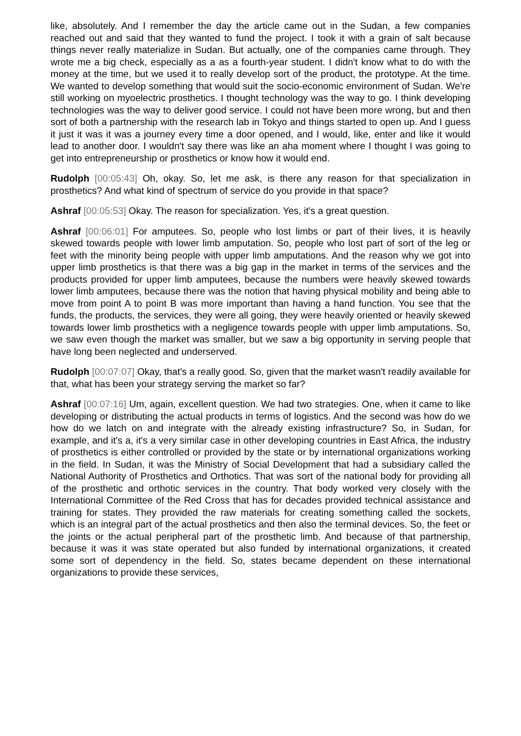like, absolutely. And I remember the day the article came out in the Sudan, a few companies reached out and said that they wanted to fund the project. I took it with a grain of salt because things never really materialize in Sudan. But actually, one of the companies came through. They wrote me a big check, especially as a as a fourth-year student. I didn't know what to do with the money at the time, but we used it to really develop sort of the product, the prototype. At the time. We wanted to develop something that would suit the socio-economic environment of Sudan. We're still working on myoelectric prosthetics. I thought technology was the way to go. I think developing technologies was the way to deliver good service. I could not have been more wrong, but and then sort of both a partnership with the research lab in Tokyo and things started to open up. And I guess it just it was it was a journey every time a door opened, and I would, like, enter and like it would lead to another door. I wouldn't say there was like an aha moment where I thought I was going to get into entrepreneurship or prosthetics or know how it would end.
Rudolph [00:05:43] Oh, okay. So, let me ask, is there any reason for that specialization in prosthetics? And what kind of spectrum of service do you provide in that space?
Ashraf [00:05:53] Okay. The reason for specialization. Yes, it's a great question.
Ashraf [00:06:01] For amputees. So, people who lost limbs or part of their lives, it is heavily skewed towards people with lower limb amputation. So, people who lost part of sort of the leg or feet with the minority being people with upper limb amputations. And the reason why we got into upper limb prosthetics is that there was a big gap in the market in terms of the services and the products provided for upper limb amputees, because the numbers were heavily skewed towards lower limb amputees, because there was the notion that having physical mobility and being able to move from point A to point B was more important than having a hand function. You see that the funds, the products, the services, they were all going, they were heavily oriented or heavily skewed towards lower limb prosthetics with a negligence towards people with upper limb amputations. So, we saw even though the market was smaller, but we saw a big opportunity in serving people that have long been neglected and underserved.
Rudolph [00:07:07] Okay, that's a really good. So, given that the market wasn't readily available for that, what has been your strategy serving the market so far?
Ashraf [00:07:16] Um, again, excellent question. We had two strategies. One, when it came to like developing or distributing the actual products in terms of logistics. And the second was how do we how do we latch on and integrate with the already existing infrastructure? So, in Sudan, for example, and it's a, it's a very similar case in other developing countries in East Africa, the industry of prosthetics is either controlled or provided by the state or by international organizations working in the field. In Sudan, it was the Ministry of Social Development that had a subsidiary called the National Authority of Prosthetics and Orthotics. That was sort of the national body for providing all of the prosthetic and orthotic services in the country. That body worked very closely with the International Committee of the Red Cross that has for decades provided technical assistance and training for states. They provided the raw materials for creating something called the sockets, which is an integral part of the actual prosthetics and then also the terminal devices. So, the feet or the joints or the actual peripheral part of the prosthetic limb. And because of that partnership, because it was it was state operated but also funded by international organizations, it created some sort of dependency in the field. So, states became dependent on these international organizations to provide these services,